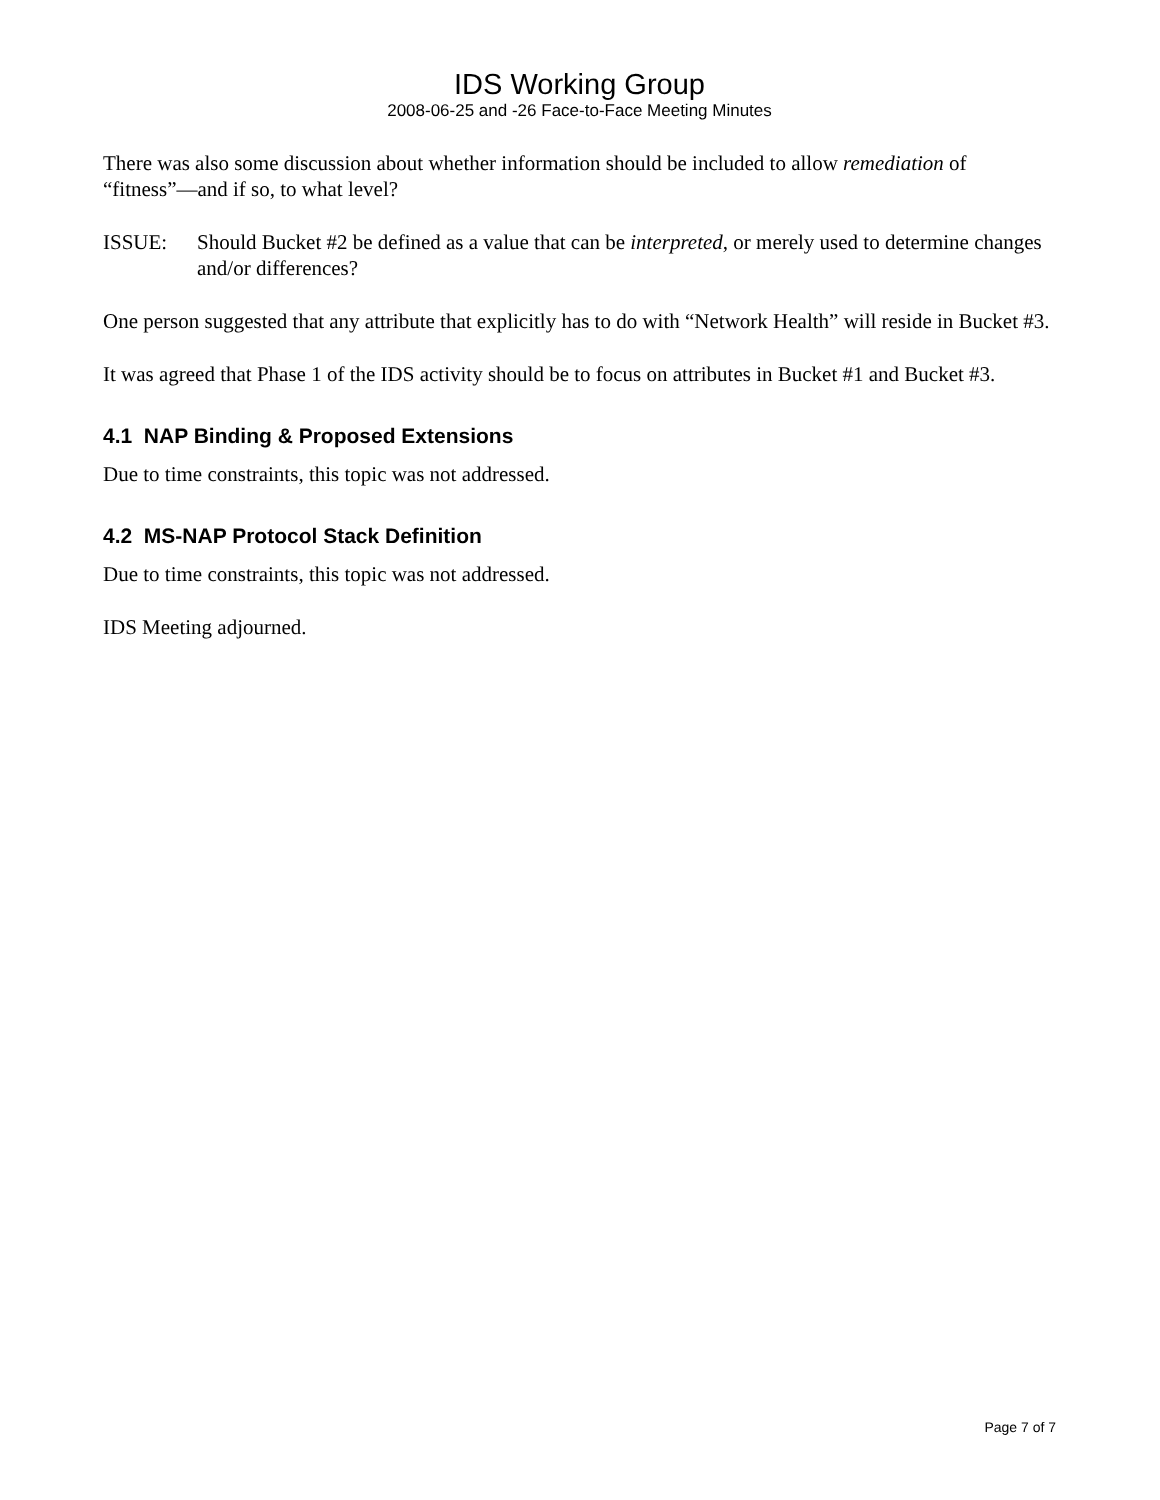IDS Working Group
2008-06-25 and -26 Face-to-Face Meeting Minutes
There was also some discussion about whether information should be included to allow remediation of “fitness”—and if so, to what level?
ISSUE: Should Bucket #2 be defined as a value that can be interpreted, or merely used to determine changes and/or differences?
One person suggested that any attribute that explicitly has to do with “Network Health” will reside in Bucket #3.
It was agreed that Phase 1 of the IDS activity should be to focus on attributes in Bucket #1 and Bucket #3.
4.1 NAP Binding & Proposed Extensions
Due to time constraints, this topic was not addressed.
4.2 MS-NAP Protocol Stack Definition
Due to time constraints, this topic was not addressed.
IDS Meeting adjourned.
Page 7 of 7